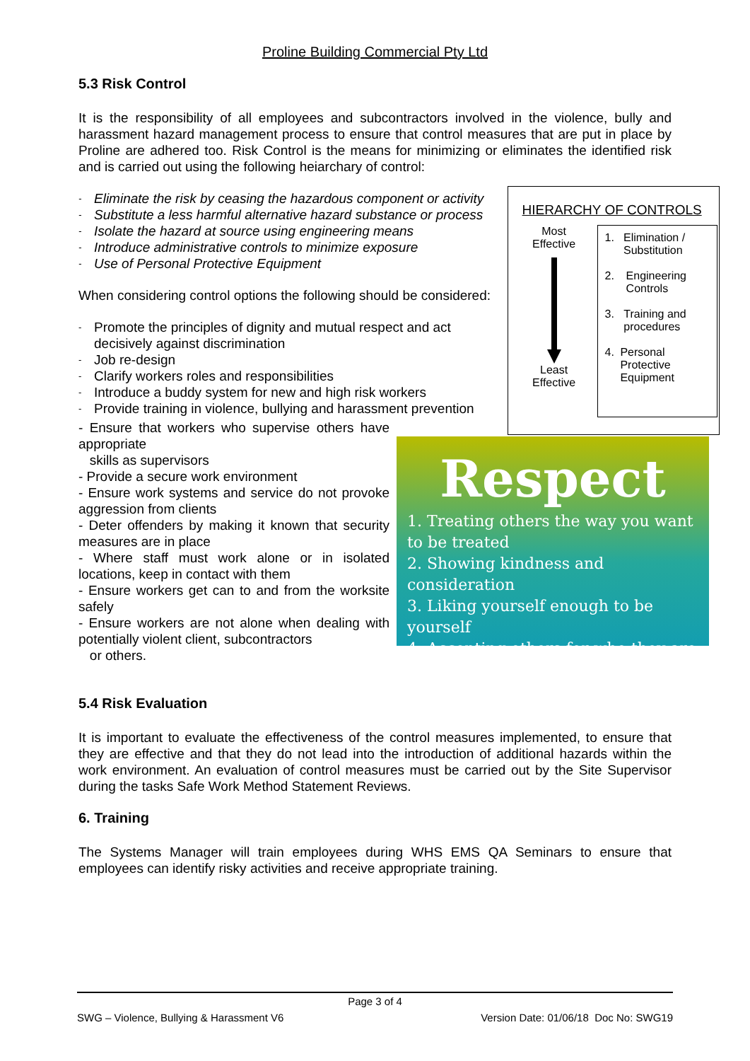Proline Building Commercial Pty Ltd
5.3 Risk Control
It is the responsibility of all employees and subcontractors involved in the violence, bully and harassment hazard management process to ensure that control measures that are put in place by Proline are adhered too. Risk Control is the means for minimizing or eliminates the identified risk and is carried out using the following heiarchary of control:
- Eliminate the risk by ceasing the hazardous component or activity
- Substitute a less harmful alternative hazard substance or process
- Isolate the hazard at source using engineering means
- Introduce administrative controls to minimize exposure
- Use of Personal Protective Equipment
When considering control options the following should be considered:
- Promote the principles of dignity and mutual respect and act decisively against discrimination
- Job re-design
- Clarify workers roles and responsibilities
- Introduce a buddy system for new and high risk workers
- Provide training in violence, bullying and harassment prevention
HIERARCHY OF CONTROLS
Most
Effective
Least
Effective
1. Elimination / Substitution
2. Engineering Controls
3. Training and procedures
4. Personal Protective Equipment
- Ensure that workers who supervise others have appropriate
skills as supervisors
- Provide a secure work environment
- Ensure work systems and service do not provoke aggression from clients
- Deter offenders by making it known that security measures are in place
- Where staff must work alone or in isolated locations, keep in contact with them
- Ensure workers get can to and from the worksite safely
- Ensure workers are not alone when dealing with potentially violent client, subcontractors
or others.
Respect
1. Treating others the way you want to be treated
2. Showing kindness and consideration
3. Liking yourself enough to be yourself
4. Accepting others for who they are
5.4 Risk Evaluation
It is important to evaluate the effectiveness of the control measures implemented, to ensure that they are effective and that they do not lead into the introduction of additional hazards within the work environment. An evaluation of control measures must be carried out by the Site Supervisor during the tasks Safe Work Method Statement Reviews.
6. Training
The Systems Manager will train employees during WHS EMS QA Seminars to ensure that employees can identify risky activities and receive appropriate training.
Page 3 of 4
SWG – Violence, Bullying & Harassment V6 Version Date: 01/06/18 Doc No: SWG19